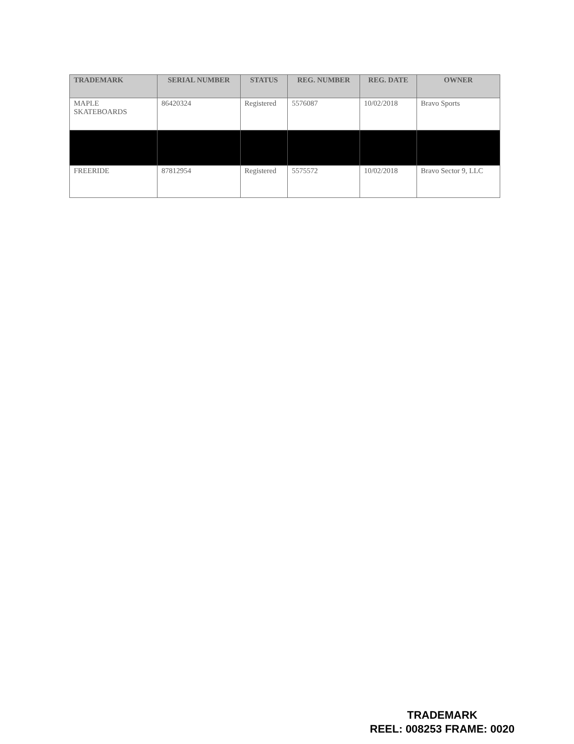| TRADEMARK | SERIAL NUMBER | STATUS | REG. NUMBER | REG. DATE | OWNER |
| --- | --- | --- | --- | --- | --- |
| MAPLE SKATEBOARDS | 86420324 | Registered | 5576087 | 10/02/2018 | Bravo Sports |
| FREERIDE | 87812954 | Registered | 5575572 | 10/02/2018 | Bravo Sector 9, LLC |
TRADEMARK
REEL: 008253 FRAME: 0020